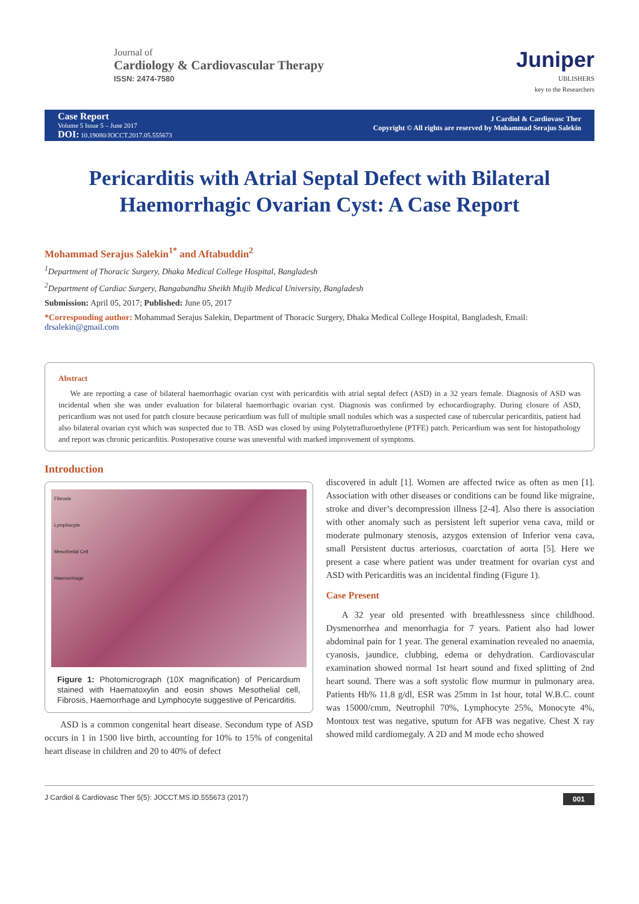Journal of
Cardiology & Cardiovascular Therapy
ISSN: 2474-7580
Juniper
UBLISHERS
key to the Researchers
Case Report
Volume 5 Issue 5 – June 2017
DOI: 10.19080/JOCCT.2017.05.555673
J Cardiol & Cardiovasc Ther
Copyright © All rights are reserved by Mohammad Serajus Salekin
Pericarditis with Atrial Septal Defect with Bilateral Haemorrhagic Ovarian Cyst: A Case Report
Mohammad Serajus Salekin<sup>1*</sup> and Aftabuddin<sup>2</sup>
<sup>1</sup> Department of Thoracic Surgery, Dhaka Medical College Hospital, Bangladesh
<sup>2</sup> Department of Cardiac Surgery, Bangabandhu Sheikh Mujib Medical University, Bangladesh
Submission: April 05, 2017; Published: June 05, 2017
*Corresponding author: Mohammad Serajus Salekin, Department of Thoracic Surgery, Dhaka Medical College Hospital, Bangladesh, Email: drsalekin@gmail.com
Abstract
We are reporting a case of bilateral haemorrhagic ovarian cyst with pericarditis with atrial septal defect (ASD) in a 32 years female. Diagnosis of ASD was incidental when she was under evaluation for bilateral haemorrhagic ovarian cyst. Diagnosis was confirmed by echocardiography. During closure of ASD, pericardium was not used for patch closure because pericardium was full of multiple small nodules which was a suspected case of tubercular pericarditis, patient had also bilateral ovarian cyst which was suspected due to TB. ASD was closed by using Polytetrafluroethylene (PTFE) patch. Pericardium was sent for histopathology and report was chronic pericarditis. Postoperative course was uneventful with marked improvement of symptoms.
Introduction
Fibrosis
Lymphocyte
Mesothelial Cell
Haemorrhage
Figure 1: Photomicrograph (10X magnification) of Pericardium stained with Haematoxylin and eosin shows Mesothelial cell, Fibrosis, Haemorrhage and Lymphocyte suggestive of Pericarditis.
ASD is a common congenital heart disease. Secondum type of ASD occurs in 1 in 1500 live birth, accounting for 10% to 15% of congenital heart disease in children and 20 to 40% of defect
discovered in adult [1]. Women are affected twice as often as men [1]. Association with other diseases or conditions can be found like migraine, stroke and diver’s decompression illness [2-4]. Also there is association with other anomaly such as persistent left superior vena cava, mild or moderate pulmonary stenosis, azygos extension of Inferior vena cava, small Persistent ductus arteriosus, coarctation of aorta [5]. Here we present a case where patient was under treatment for ovarian cyst and ASD with Pericarditis was an incidental finding (Figure 1).
Case Present
A 32 year old presented with breathlessness since childhood. Dysmenorrhea and menorrhagia for 7 years. Patient also had lower abdominal pain for 1 year. The general examination revealed no anaemia, cyanosis, jaundice, clubbing, edema or dehydration. Cardiovascular examination showed normal 1st heart sound and fixed splitting of 2nd heart sound. There was a soft systolic flow murmur in pulmonary area. Patients Hb% 11.8 g/dl, ESR was 25mm in 1st hour, total W.B.C. count was 15000/cmm, Neutrophil 70%, Lymphocyte 25%, Monocyte 4%, Montoux test was negative, sputum for AFB was negative. Chest X ray showed mild cardiomegaly. A 2D and M mode echo showed
J Cardiol & Cardiovasc Ther 5(5): JOCCT.MS.ID.555673 (2017) 001